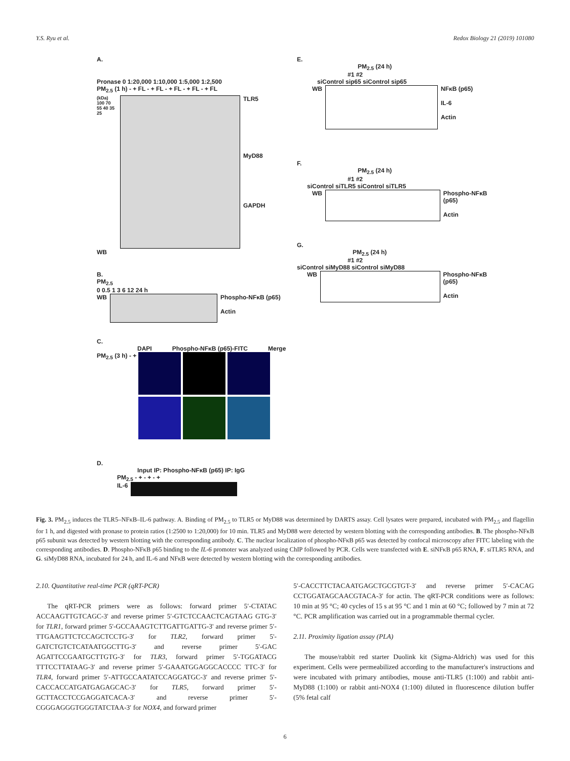Y.S. Ryu et al. Redox Biology 21 (2019) 101080
A.
Pronase 0 1:20,000 1:10,000 1:5,000 1:2,500
PM<sub>2.5</sub> (1 h) - + FL - + FL - + FL - + FL - + FL
(kDa) 100 70 55 40 35 25
TLR5
MyD88
GAPDH
WB
B.
PM<sub>2.5</sub>
0 0.5 1 3 6 12 24 h
WB Phospho-NFκB (p65)
Actin
C.
DAPI Phospho-NFκB (p65)-FITC Merge
PM<sub>2.5</sub> (3 h) - +
D.
Input IP: Phospho-NFκB (p65) IP: IgG
PM<sub>2.5</sub> - + - + - +
IL-6
E.
PM<sub>2.5</sub> (24 h)
#1 #2
siControl sip65 siControl sip65
WB NFκB (p65)
IL-6
Actin
F.
PM<sub>2.5</sub> (24 h)
#1 #2
siControl siTLR5 siControl siTLR5
WB Phospho-NFκB (p65)
Actin
G.
PM<sub>2.5</sub> (24 h)
#1 #2
siControl siMyD88 siControl siMyD88
WB Phospho-NFκB (p65)
Actin
Fig. 3. PM<sub>2.5</sub> induces the TLR5–NFκB–IL-6 pathway. A. Binding of PM<sub>2.5</sub> to TLR5 or MyD88 was determined by DARTS assay. Cell lysates were prepared, incubated with PM<sub>2.5</sub> and flagellin for 1 h, and digested with pronase to protein ratios (1:2500 to 1:20,000) for 10 min. TLR5 and MyD88 were detected by western blotting with the corresponding antibodies. B. The phospho-NFκB p65 subunit was detected by western blotting with the corresponding antibody. C. The nuclear localization of phospho-NFκB p65 was detected by confocal microscopy after FITC labeling with the corresponding antibodies. D. Phospho-NFκB p65 binding to the IL-6 promoter was analyzed using ChIP followed by PCR. Cells were transfected with E. siNFκB p65 RNA, F. siTLR5 RNA, and G. siMyD88 RNA, incubated for 24 h, and IL-6 and NFκB were detected by western blotting with the corresponding antibodies.
2.10. Quantitative real-time PCR (qRT-PCR)
The qRT-PCR primers were as follows: forward primer 5′-CTATAC ACCAAGTTGTCAGC-3' and reverse primer 5′-GTCTCCAACTCAGTAAG GTG-3′ for TLR1, forward primer 5'-GCCAAAGTCTTGATTGATTG-3' and reverse primer 5′-TTGAAGTTCTCCAGCTCCTG-3' for TLR2, forward primer 5'-GATCTGTCTCATAATGGCTTG-3′ and reverse primer 5'-GAC AGATTCCGAATGCTTGTG-3′ for TLR3, forward primer 5′-TGGATACG TTTCCTTATAAG-3′ and reverse primer 5′-GAAATGGAGGCACCCC TTC-3′ for TLR4, forward primer 5′-ATTGCCAATATCCAGGATGC-3′ and reverse primer 5'-CACCACCATGATGAGAGCAC-3′ for TLR5, forward primer 5′-GCTTACCTCCGAGGATCACA-3′ and reverse primer 5′-CGGGAGGGTGGGTATCTAA-3′ for NOX4, and forward primer
5′-CACCTTCTACAATGAGCTGCGTGT-3′ and reverse primer 5′-CACAG CCTGGATAGCAACGTACA-3′ for actin. The qRT-PCR conditions were as follows: 10 min at 95 °C; 40 cycles of 15 s at 95 °C and 1 min at 60 °C; followed by 7 min at 72 °C. PCR amplification was carried out in a programmable thermal cycler.
2.11. Proximity ligation assay (PLA)
The mouse/rabbit red starter Duolink kit (Sigma-Aldrich) was used for this experiment. Cells were permeabilized according to the manufacturer's instructions and were incubated with primary antibodies, mouse anti-TLR5 (1:100) and rabbit anti-MyD88 (1:100) or rabbit anti-NOX4 (1:100) diluted in fluorescence dilution buffer (5% fetal calf
6